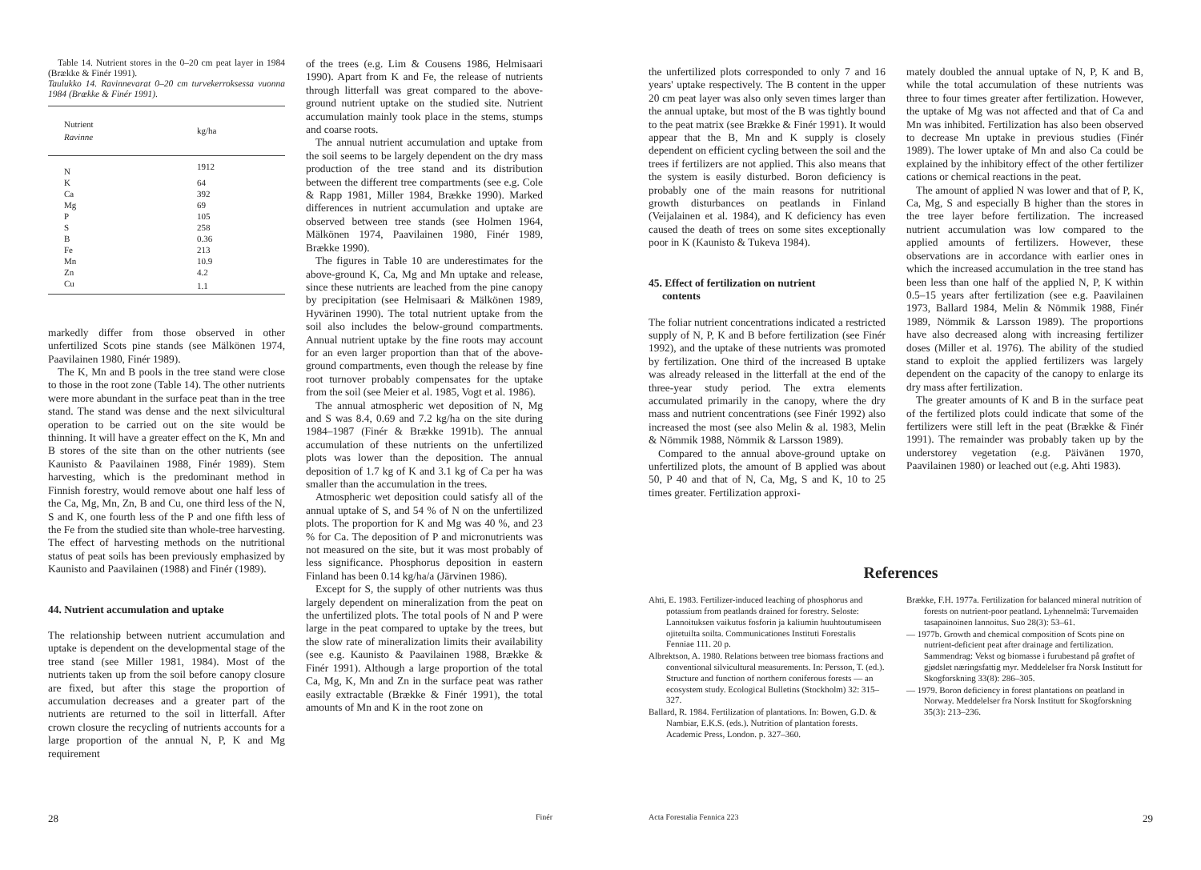Table 14. Nutrient stores in the 0–20 cm peat layer in 1984 (Brække & Finér 1991).
Taulukko 14. Ravinnevarat 0–20 cm turvekerroksessa vuonna 1984 (Brække & Finér 1991).
| Nutrient Ravinne | kg/ha |
| --- | --- |
| N | 1912 |
| K | 64 |
| Ca | 392 |
| Mg | 69 |
| P | 105 |
| S | 258 |
| B | 0.36 |
| Fe | 213 |
| Mn | 10.9 |
| Zn | 4.2 |
| Cu | 1.1 |
markedly differ from those observed in other unfertilized Scots pine stands (see Mälkönen 1974, Paavilainen 1980, Finér 1989).
The K, Mn and B pools in the tree stand were close to those in the root zone (Table 14). The other nutrients were more abundant in the surface peat than in the tree stand. The stand was dense and the next silvicultural operation to be carried out on the site would be thinning. It will have a greater effect on the K, Mn and B stores of the site than on the other nutrients (see Kaunisto & Paavilainen 1988, Finér 1989). Stem harvesting, which is the predominant method in Finnish forestry, would remove about one half less of the Ca, Mg, Mn, Zn, B and Cu, one third less of the N, S and K, one fourth less of the P and one fifth less of the Fe from the studied site than whole-tree harvesting. The effect of harvesting methods on the nutritional status of peat soils has been previously emphasized by Kaunisto and Paavilainen (1988) and Finér (1989).
44. Nutrient accumulation and uptake
The relationship between nutrient accumulation and uptake is dependent on the developmental stage of the tree stand (see Miller 1981, 1984). Most of the nutrients taken up from the soil before canopy closure are fixed, but after this stage the proportion of accumulation decreases and a greater part of the nutrients are returned to the soil in litterfall. After crown closure the recycling of nutrients accounts for a large proportion of the annual N, P, K and Mg requirement
of the trees (e.g. Lim & Cousens 1986, Helmisaari 1990). Apart from K and Fe, the release of nutrients through litterfall was great compared to the above-ground nutrient uptake on the studied site. Nutrient accumulation mainly took place in the stems, stumps and coarse roots.
The annual nutrient accumulation and uptake from the soil seems to be largely dependent on the dry mass production of the tree stand and its distribution between the different tree compartments (see e.g. Cole & Rapp 1981, Miller 1984, Brække 1990). Marked differences in nutrient accumulation and uptake are observed between tree stands (see Holmen 1964, Mälkönen 1974, Paavilainen 1980, Finér 1989, Brække 1990).
The figures in Table 10 are underestimates for the above-ground K, Ca, Mg and Mn uptake and release, since these nutrients are leached from the pine canopy by precipitation (see Helmisaari & Mälkönen 1989, Hyvärinen 1990). The total nutrient uptake from the soil also includes the below-ground compartments. Annual nutrient uptake by the fine roots may account for an even larger proportion than that of the above-ground compartments, even though the release by fine root turnover probably compensates for the uptake from the soil (see Meier et al. 1985, Vogt et al. 1986).
The annual atmospheric wet deposition of N, Mg and S was 8.4, 0.69 and 7.2 kg/ha on the site during 1984–1987 (Finér & Brække 1991b). The annual accumulation of these nutrients on the unfertilized plots was lower than the deposition. The annual deposition of 1.7 kg of K and 3.1 kg of Ca per ha was smaller than the accumulation in the trees.
Atmospheric wet deposition could satisfy all of the annual uptake of S, and 54 % of N on the unfertilized plots. The proportion for K and Mg was 40 %, and 23 % for Ca. The deposition of P and micronutrients was not measured on the site, but it was most probably of less significance. Phosphorus deposition in eastern Finland has been 0.14 kg/ha/a (Järvinen 1986).
Except for S, the supply of other nutrients was thus largely dependent on mineralization from the peat on the unfertilized plots. The total pools of N and P were large in the peat compared to uptake by the trees, but the slow rate of mineralization limits their availability (see e.g. Kaunisto & Paavilainen 1988, Brække & Finér 1991). Although a large proportion of the total Ca, Mg, K, Mn and Zn in the surface peat was rather easily extractable (Brække & Finér 1991), the total amounts of Mn and K in the root zone on
28 Finér
the unfertilized plots corresponded to only 7 and 16 years' uptake respectively. The B content in the upper 20 cm peat layer was also only seven times larger than the annual uptake, but most of the B was tightly bound to the peat matrix (see Brække & Finér 1991). It would appear that the B, Mn and K supply is closely dependent on efficient cycling between the soil and the trees if fertilizers are not applied. This also means that the system is easily disturbed. Boron deficiency is probably one of the main reasons for nutritional growth disturbances on peatlands in Finland (Veijalainen et al. 1984), and K deficiency has even caused the death of trees on some sites exceptionally poor in K (Kaunisto & Tukeva 1984).
45. Effect of fertilization on nutrient
contents
The foliar nutrient concentrations indicated a restricted supply of N, P, K and B before fertilization (see Finér 1992), and the uptake of these nutrients was promoted by fertilization. One third of the increased B uptake was already released in the litterfall at the end of the three-year study period. The extra elements accumulated primarily in the canopy, where the dry mass and nutrient concentrations (see Finér 1992) also increased the most (see also Melin & al. 1983, Melin & Nömmik 1988, Nömmik & Larsson 1989).
Compared to the annual above-ground uptake on unfertilized plots, the amount of B applied was about 50, P 40 and that of N, Ca, Mg, S and K, 10 to 25 times greater. Fertilization approxi-
mately doubled the annual uptake of N, P, K and B, while the total accumulation of these nutrients was three to four times greater after fertilization. However, the uptake of Mg was not affected and that of Ca and Mn was inhibited. Fertilization has also been observed to decrease Mn uptake in previous studies (Finér 1989). The lower uptake of Mn and also Ca could be explained by the inhibitory effect of the other fertilizer cations or chemical reactions in the peat.
The amount of applied N was lower and that of P, K, Ca, Mg, S and especially B higher than the stores in the tree layer before fertilization. The increased nutrient accumulation was low compared to the applied amounts of fertilizers. However, these observations are in accordance with earlier ones in which the increased accumulation in the tree stand has been less than one half of the applied N, P, K within 0.5–15 years after fertilization (see e.g. Paavilainen 1973, Ballard 1984, Melin & Nömmik 1988, Finér 1989, Nömmik & Larsson 1989). The proportions have also decreased along with increasing fertilizer doses (Miller et al. 1976). The ability of the studied stand to exploit the applied fertilizers was largely dependent on the capacity of the canopy to enlarge its dry mass after fertilization.
The greater amounts of K and B in the surface peat of the fertilized plots could indicate that some of the fertilizers were still left in the peat (Brække & Finér 1991). The remainder was probably taken up by the understorey vegetation (e.g. Päivänen 1970, Paavilainen 1980) or leached out (e.g. Ahti 1983).
References
Ahti, E. 1983. Fertilizer-induced leaching of phosphorus and potassium from peatlands drained for forestry. Seloste: Lannoituksen vaikutus fosforin ja kaliumin huuhtoutumiseen ojitetuilta soilta. Communicationes Instituti Forestalis Fenniae 111. 20 p.
Albrektson, A. 1980. Relations between tree biomass fractions and conventional silvicultural measurements. In: Persson, T. (ed.). Structure and function of northern coniferous forests — an ecosystem study. Ecological Bulletins (Stockholm) 32: 315–327.
Ballard, R. 1984. Fertilization of plantations. In: Bowen, G.D. & Nambiar, E.K.S. (eds.). Nutrition of plantation forests. Academic Press, London. p. 327–360.
Brække, F.H. 1977a. Fertilization for balanced mineral nutrition of forests on nutrient-poor peatland. Lyhennelmä: Turvemaiden tasapainoinen lannoitus. Suo 28(3): 53–61.
— 1977b. Growth and chemical composition of Scots pine on nutrient-deficient peat after drainage and fertilization. Sammendrag: Vekst og biomasse i furubestand på grøftet of gjødslet næringsfattig myr. Meddelelser fra Norsk Institutt for Skogforskning 33(8): 286–305.
— 1979. Boron deficiency in forest plantations on peatland in Norway. Meddelelser fra Norsk Institutt for Skogforskning 35(3): 213–236.
Acta Forestalia Fennica 223 29